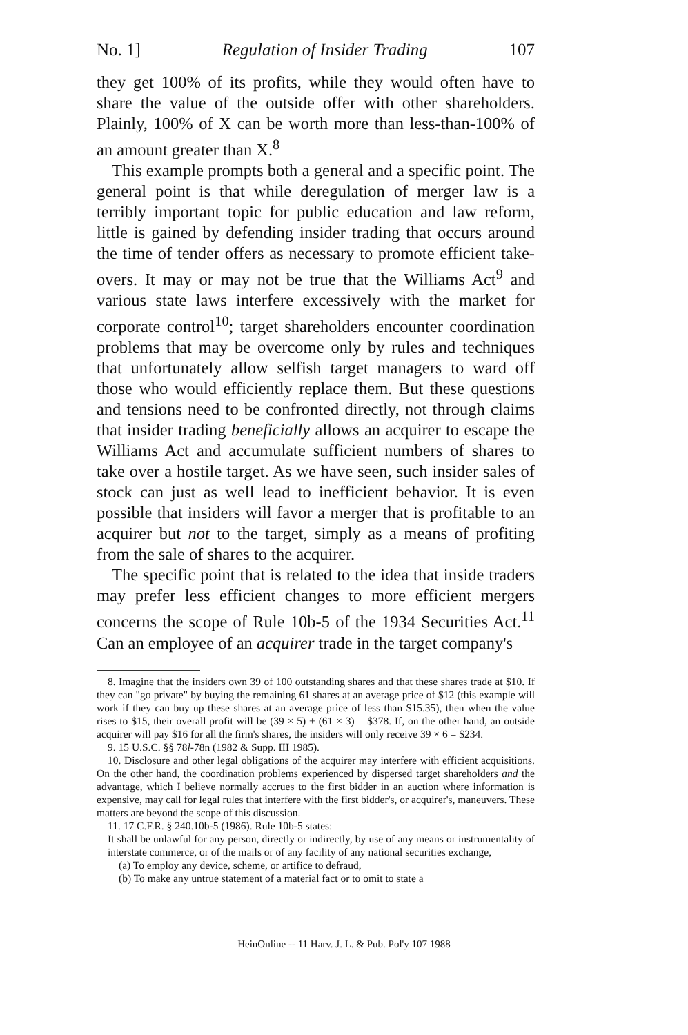No. 1] Regulation of Insider Trading 107
they get 100% of its profits, while they would often have to share the value of the outside offer with other shareholders. Plainly, 100% of X can be worth more than less-than-100% of an amount greater than X.<sup>8</sup>
This example prompts both a general and a specific point. The general point is that while deregulation of merger law is a terribly important topic for public education and law reform, little is gained by defending insider trading that occurs around the time of tender offers as necessary to promote efficient take-overs. It may or may not be true that the Williams Act<sup>9</sup> and various state laws interfere excessively with the market for corporate control<sup>10</sup>; target shareholders encounter coordination problems that may be overcome only by rules and techniques that unfortunately allow selfish target managers to ward off those who would efficiently replace them. But these questions and tensions need to be confronted directly, not through claims that insider trading beneficially allows an acquirer to escape the Williams Act and accumulate sufficient numbers of shares to take over a hostile target. As we have seen, such insider sales of stock can just as well lead to inefficient behavior. It is even possible that insiders will favor a merger that is profitable to an acquirer but not to the target, simply as a means of profiting from the sale of shares to the acquirer.
The specific point that is related to the idea that inside traders may prefer less efficient changes to more efficient mergers concerns the scope of Rule 10b-5 of the 1934 Securities Act.<sup>11</sup> Can an employee of an acquirer trade in the target company's
8. Imagine that the insiders own 39 of 100 outstanding shares and that these shares trade at $10. If they can "go private" by buying the remaining 61 shares at an average price of $12 (this example will work if they can buy up these shares at an average price of less than $15.35), then when the value rises to $15, their overall profit will be (39 × 5) + (61 × 3) = $378. If, on the other hand, an outside acquirer will pay $16 for all the firm's shares, the insiders will only receive 39 × 6 = $234.
9. 15 U.S.C. §§ 78l-78n (1982 & Supp. III 1985).
10. Disclosure and other legal obligations of the acquirer may interfere with efficient acquisitions. On the other hand, the coordination problems experienced by dispersed target shareholders and the advantage, which I believe normally accrues to the first bidder in an auction where information is expensive, may call for legal rules that interfere with the first bidder's, or acquirer's, maneuvers. These matters are beyond the scope of this discussion.
11. 17 C.F.R. § 240.10b-5 (1986). Rule 10b-5 states:
It shall be unlawful for any person, directly or indirectly, by use of any means or instrumentality of interstate commerce, or of the mails or of any facility of any national securities exchange,
(a) To employ any device, scheme, or artifice to defraud,
(b) To make any untrue statement of a material fact or to omit to state a
HeinOnline -- 11 Harv. J. L. & Pub. Pol'y 107 1988